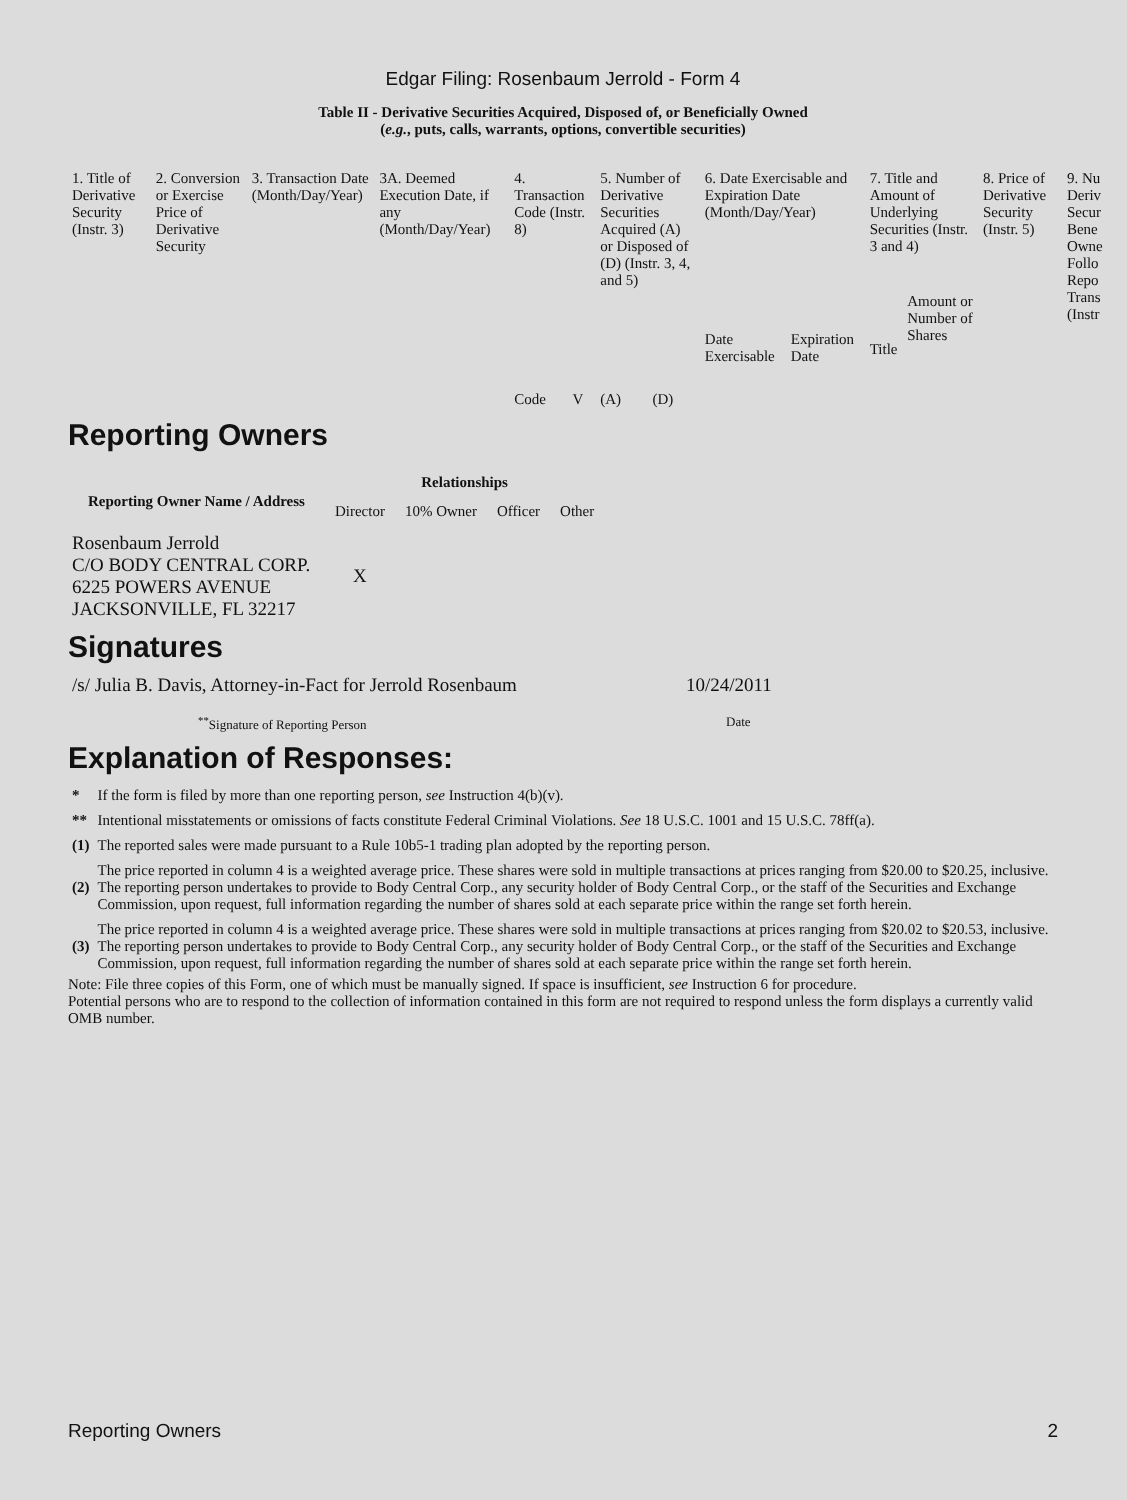Edgar Filing: Rosenbaum Jerrold - Form 4
Table II - Derivative Securities Acquired, Disposed of, or Beneficially Owned
(e.g., puts, calls, warrants, options, convertible securities)
| 1. Title of Derivative Security (Instr. 3) | 2. Conversion or Exercise Price of Derivative Security | 3. Transaction Date (Month/Day/Year) | 3A. Deemed Execution Date, if any (Month/Day/Year) | 4. Transaction Code (Instr. 8) | | 5. Number of Derivative Securities Acquired (A) or Disposed of (D) (Instr. 3, 4, and 5) | | 6. Date Exercisable and Expiration Date (Month/Day/Year) | | 7. Title and Amount of Underlying Securities (Instr. 3 and 4) | | 8. Price of Derivative Security (Instr. 5) | 9. Nu Deriv Secur Bene Owne Follo Repo Trans (Instr |
| | | | | Code | V | (A) | (D) | Date Exercisable | Expiration Date | Title | Amount or Number of Shares | | |
Reporting Owners
| Reporting Owner Name / Address | Relationships | | | |
| --- | --- | --- | --- | --- |
| | Director | 10% Owner | Officer | Other |
| Rosenbaum Jerrold C/O BODY CENTRAL CORP. 6225 POWERS AVENUE JACKSONVILLE, FL 32217 | X | | | |
Signatures
| /s/ Julia B. Davis, Attorney-in-Fact for Jerrold Rosenbaum | 10/24/2011 |
| <sup>**</sup> Signature of Reporting Person | Date |
Explanation of Responses:
| * | If the form is filed by more than one reporting person, see Instruction 4(b)(v). |
| ** | Intentional misstatements or omissions of facts constitute Federal Criminal Violations. See 18 U.S.C. 1001 and 15 U.S.C. 78ff(a). |
| (1) | The reported sales were made pursuant to a Rule 10b5-1 trading plan adopted by the reporting person. |
| (2) | The price reported in column 4 is a weighted average price. These shares were sold in multiple transactions at prices ranging from $20.00 to $20.25, inclusive. The reporting person undertakes to provide to Body Central Corp., any security holder of Body Central Corp., or the staff of the Securities and Exchange Commission, upon request, full information regarding the number of shares sold at each separate price within the range set forth herein. |
| (3) | The price reported in column 4 is a weighted average price. These shares were sold in multiple transactions at prices ranging from $20.02 to $20.53, inclusive. The reporting person undertakes to provide to Body Central Corp., any security holder of Body Central Corp., or the staff of the Securities and Exchange Commission, upon request, full information regarding the number of shares sold at each separate price within the range set forth herein. |
Note: File three copies of this Form, one of which must be manually signed. If space is insufficient, see Instruction 6 for procedure.
Potential persons who are to respond to the collection of information contained in this form are not required to respond unless the form displays a currently valid OMB number.
Reporting Owners 2